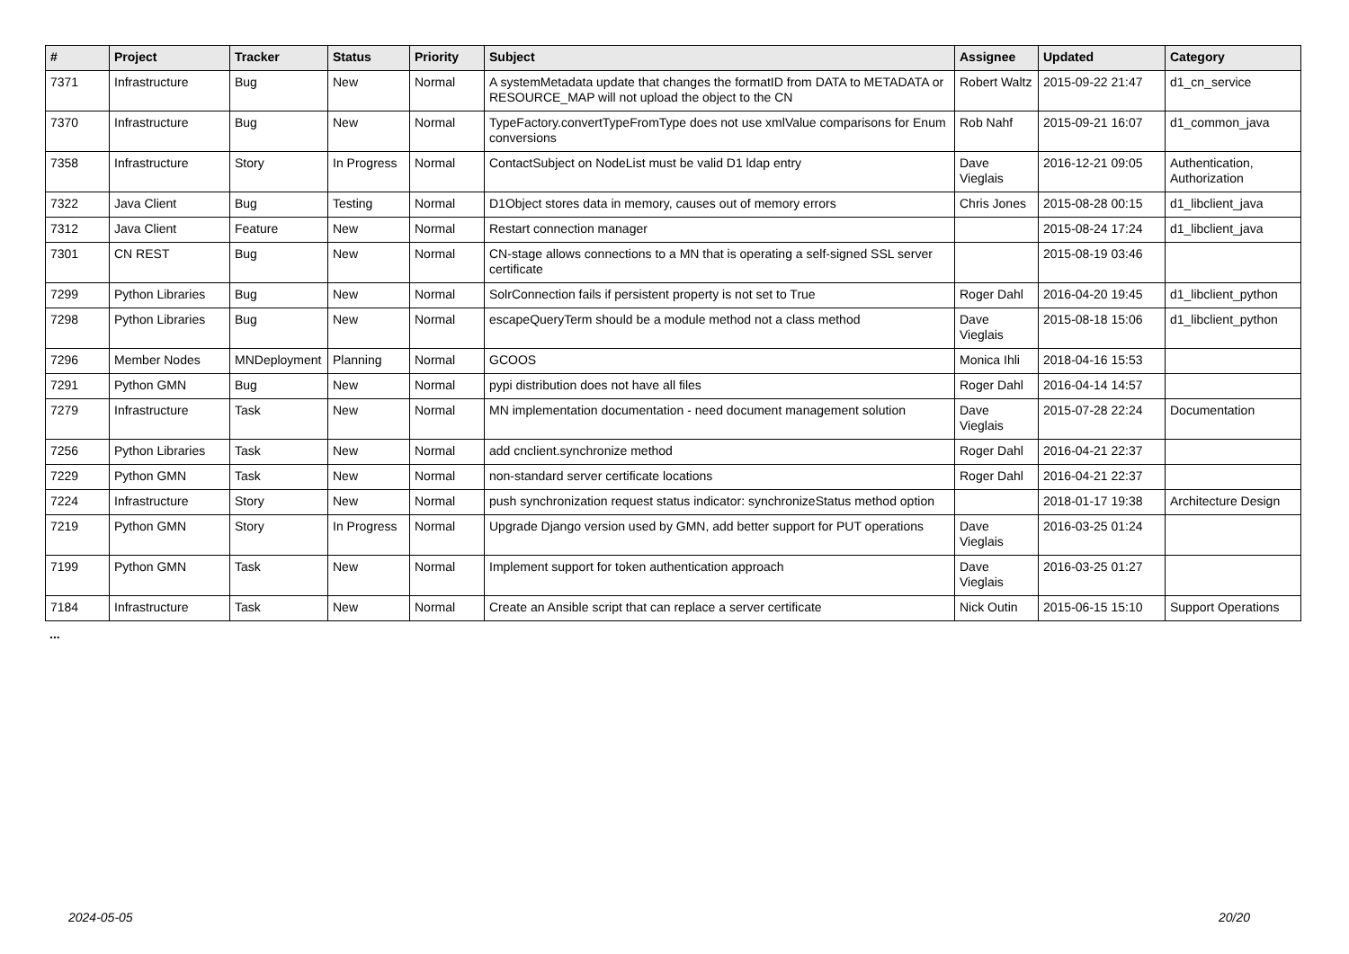| # | Project | Tracker | Status | Priority | Subject | Assignee | Updated | Category |
| --- | --- | --- | --- | --- | --- | --- | --- | --- |
| 7371 | Infrastructure | Bug | New | Normal | A systemMetadata update that changes the formatID from DATA to METADATA or RESOURCE_MAP will not upload the object to the CN | Robert Waltz | 2015-09-22 21:47 | d1_cn_service |
| 7370 | Infrastructure | Bug | New | Normal | TypeFactory.convertTypeFromType does not use xmlValue comparisons for Enum conversions | Rob Nahf | 2015-09-21 16:07 | d1_common_java |
| 7358 | Infrastructure | Story | In Progress | Normal | ContactSubject on NodeList must be valid D1 ldap entry | Dave Vieglais | 2016-12-21 09:05 | Authentication, Authorization |
| 7322 | Java Client | Bug | Testing | Normal | D1Object stores data in memory, causes out of memory errors | Chris Jones | 2015-08-28 00:15 | d1_libclient_java |
| 7312 | Java Client | Feature | New | Normal | Restart connection manager | | 2015-08-24 17:24 | d1_libclient_java |
| 7301 | CN REST | Bug | New | Normal | CN-stage allows connections to a MN that is operating a self-signed SSL server certificate | | 2015-08-19 03:46 | |
| 7299 | Python Libraries | Bug | New | Normal | SolrConnection fails if persistent property is not set to True | Roger Dahl | 2016-04-20 19:45 | d1_libclient_python |
| 7298 | Python Libraries | Bug | New | Normal | escapeQueryTerm should be a module method not a class method | Dave Vieglais | 2015-08-18 15:06 | d1_libclient_python |
| 7296 | Member Nodes | MNDeployment | Planning | Normal | GCOOS | Monica Ihli | 2018-04-16 15:53 | |
| 7291 | Python GMN | Bug | New | Normal | pypi distribution does not have all files | Roger Dahl | 2016-04-14 14:57 | |
| 7279 | Infrastructure | Task | New | Normal | MN implementation documentation - need document management solution | Dave Vieglais | 2015-07-28 22:24 | Documentation |
| 7256 | Python Libraries | Task | New | Normal | add cnclient.synchronize method | Roger Dahl | 2016-04-21 22:37 | |
| 7229 | Python GMN | Task | New | Normal | non-standard server certificate locations | Roger Dahl | 2016-04-21 22:37 | |
| 7224 | Infrastructure | Story | New | Normal | push synchronization request status indicator: synchronizeStatus method option | | 2018-01-17 19:38 | Architecture Design |
| 7219 | Python GMN | Story | In Progress | Normal | Upgrade Django version used by GMN, add better support for PUT operations | Dave Vieglais | 2016-03-25 01:24 | |
| 7199 | Python GMN | Task | New | Normal | Implement support for token authentication approach | Dave Vieglais | 2016-03-25 01:27 | |
| 7184 | Infrastructure | Task | New | Normal | Create an Ansible script that can replace a server certificate | Nick Outin | 2015-06-15 15:10 | Support Operations |
...
2024-05-05 20/20